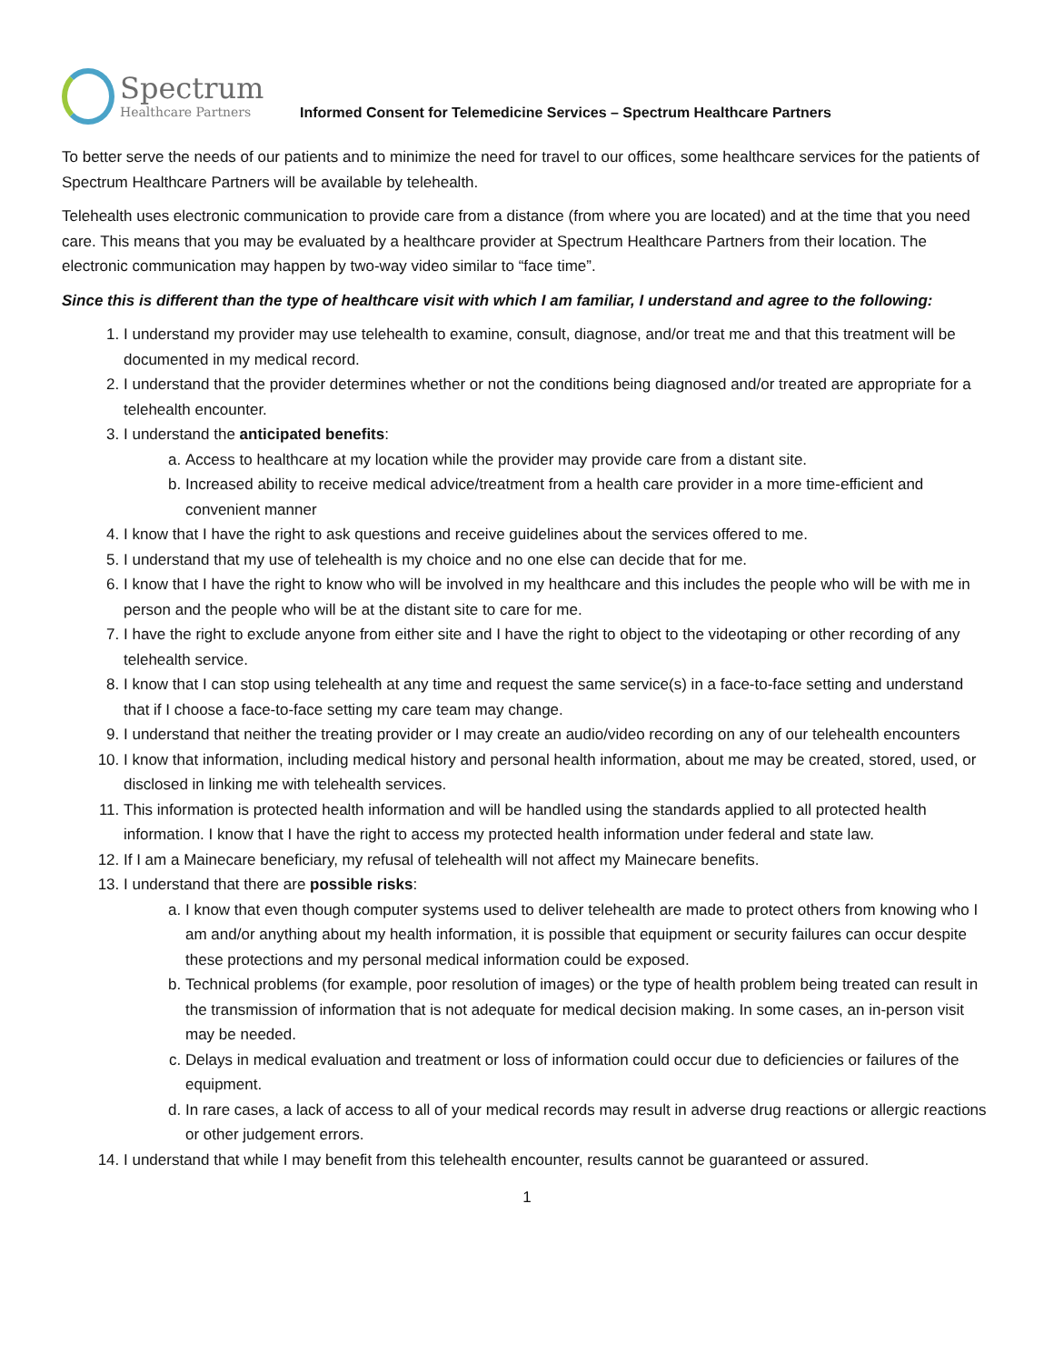Spectrum
Healthcare Partners
Informed Consent for Telemedicine Services – Spectrum Healthcare Partners
To better serve the needs of our patients and to minimize the need for travel to our offices, some healthcare services for the patients of Spectrum Healthcare Partners will be available by telehealth.
Telehealth uses electronic communication to provide care from a distance (from where you are located) and at the time that you need care. This means that you may be evaluated by a healthcare provider at Spectrum Healthcare Partners from their location. The electronic communication may happen by two-way video similar to “face time”.
Since this is different than the type of healthcare visit with which I am familiar, I understand and agree to the following:
1. I understand my provider may use telehealth to examine, consult, diagnose, and/or treat me and that this treatment will be documented in my medical record.
2. I understand that the provider determines whether or not the conditions being diagnosed and/or treated are appropriate for a telehealth encounter.
3. I understand the anticipated benefits:
a. Access to healthcare at my location while the provider may provide care from a distant site.
b. Increased ability to receive medical advice/treatment from a health care provider in a more time-efficient and convenient manner
4. I know that I have the right to ask questions and receive guidelines about the services offered to me.
5. I understand that my use of telehealth is my choice and no one else can decide that for me.
6. I know that I have the right to know who will be involved in my healthcare and this includes the people who will be with me in person and the people who will be at the distant site to care for me.
7. I have the right to exclude anyone from either site and I have the right to object to the videotaping or other recording of any telehealth service.
8. I know that I can stop using telehealth at any time and request the same service(s) in a face-to-face setting and understand that if I choose a face-to-face setting my care team may change.
9. I understand that neither the treating provider or I may create an audio/video recording on any of our telehealth encounters
10. I know that information, including medical history and personal health information, about me may be created, stored, used, or disclosed in linking me with telehealth services.
11. This information is protected health information and will be handled using the standards applied to all protected health information. I know that I have the right to access my protected health information under federal and state law.
12. If I am a Mainecare beneficiary, my refusal of telehealth will not affect my Mainecare benefits.
13. I understand that there are possible risks:
a. I know that even though computer systems used to deliver telehealth are made to protect others from knowing who I am and/or anything about my health information, it is possible that equipment or security failures can occur despite these protections and my personal medical information could be exposed.
b. Technical problems (for example, poor resolution of images) or the type of health problem being treated can result in the transmission of information that is not adequate for medical decision making. In some cases, an in-person visit may be needed.
c. Delays in medical evaluation and treatment or loss of information could occur due to deficiencies or failures of the equipment.
d. In rare cases, a lack of access to all of your medical records may result in adverse drug reactions or allergic reactions or other judgement errors.
14. I understand that while I may benefit from this telehealth encounter, results cannot be guaranteed or assured.
1